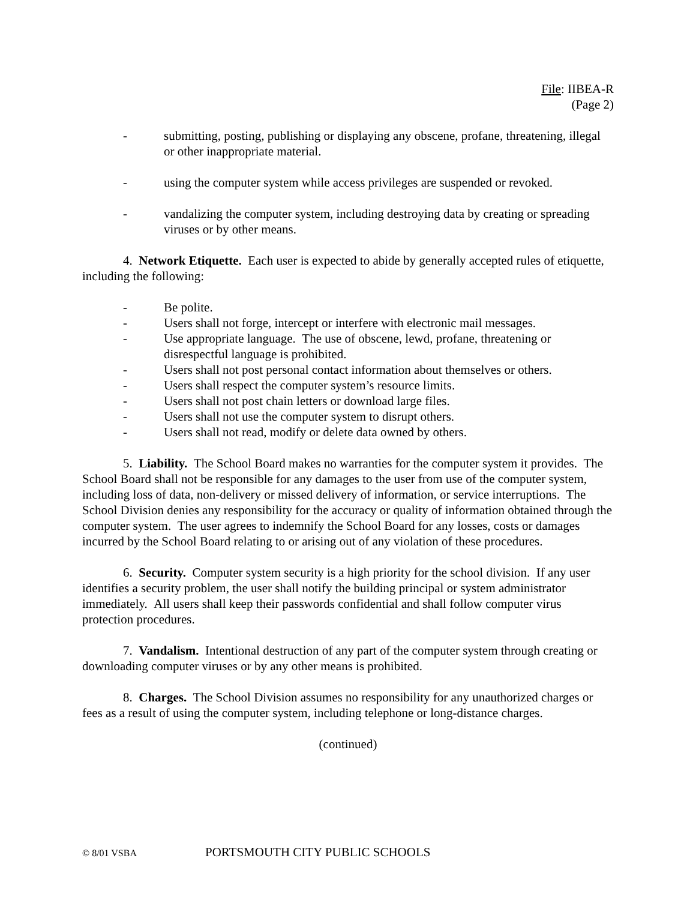File: IIBEA-R
(Page 2)
- submitting, posting, publishing or displaying any obscene, profane, threatening, illegal or other inappropriate material.
- using the computer system while access privileges are suspended or revoked.
- vandalizing the computer system, including destroying data by creating or spreading viruses or by other means.
4. Network Etiquette. Each user is expected to abide by generally accepted rules of etiquette, including the following:
- Be polite.
- Users shall not forge, intercept or interfere with electronic mail messages.
- Use appropriate language. The use of obscene, lewd, profane, threatening or disrespectful language is prohibited.
- Users shall not post personal contact information about themselves or others.
- Users shall respect the computer system’s resource limits.
- Users shall not post chain letters or download large files.
- Users shall not use the computer system to disrupt others.
- Users shall not read, modify or delete data owned by others.
5. Liability. The School Board makes no warranties for the computer system it provides. The School Board shall not be responsible for any damages to the user from use of the computer system, including loss of data, non-delivery or missed delivery of information, or service interruptions. The School Division denies any responsibility for the accuracy or quality of information obtained through the computer system. The user agrees to indemnify the School Board for any losses, costs or damages incurred by the School Board relating to or arising out of any violation of these procedures.
6. Security. Computer system security is a high priority for the school division. If any user identifies a security problem, the user shall notify the building principal or system administrator immediately. All users shall keep their passwords confidential and shall follow computer virus protection procedures.
7. Vandalism. Intentional destruction of any part of the computer system through creating or downloading computer viruses or by any other means is prohibited.
8. Charges. The School Division assumes no responsibility for any unauthorized charges or fees as a result of using the computer system, including telephone or long-distance charges.
(continued)
© 8/01 VSBA PORTSMOUTH CITY PUBLIC SCHOOLS